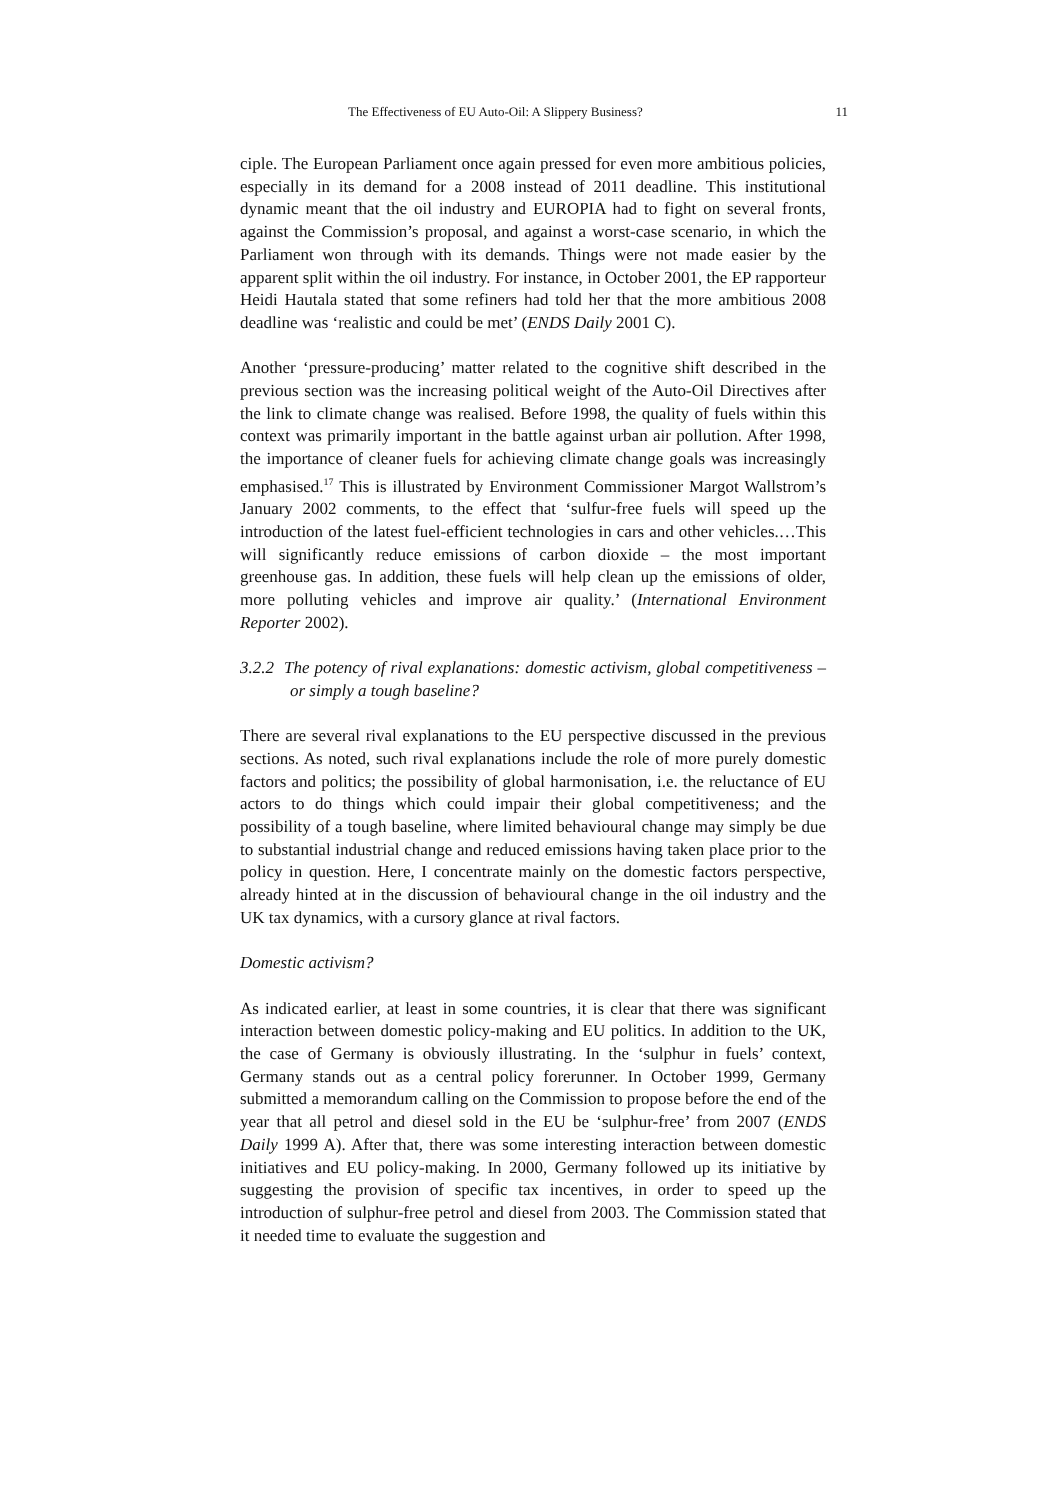The Effectiveness of EU Auto-Oil: A Slippery Business? 11
ciple. The European Parliament once again pressed for even more ambitious policies, especially in its demand for a 2008 instead of 2011 deadline. This institutional dynamic meant that the oil industry and EUROPIA had to fight on several fronts, against the Commission’s proposal, and against a worst-case scenario, in which the Parliament won through with its demands. Things were not made easier by the apparent split within the oil industry. For instance, in October 2001, the EP rapporteur Heidi Hautala stated that some refiners had told her that the more ambitious 2008 deadline was ‘realistic and could be met’ (ENDS Daily 2001 C).
Another ‘pressure-producing’ matter related to the cognitive shift described in the previous section was the increasing political weight of the Auto-Oil Directives after the link to climate change was realised. Before 1998, the quality of fuels within this context was primarily important in the battle against urban air pollution. After 1998, the importance of cleaner fuels for achieving climate change goals was increasingly emphasised.<sup>17</sup> This is illustrated by Environment Commissioner Margot Wallstrom’s January 2002 comments, to the effect that ‘sulfur-free fuels will speed up the introduction of the latest fuel-efficient technologies in cars and other vehicles.…This will significantly reduce emissions of carbon dioxide – the most important greenhouse gas. In addition, these fuels will help clean up the emissions of older, more polluting vehicles and improve air quality.’ (International Environment Reporter 2002).
3.2.2 The potency of rival explanations: domestic activism, global competitiveness – or simply a tough baseline?
There are several rival explanations to the EU perspective discussed in the previous sections. As noted, such rival explanations include the role of more purely domestic factors and politics; the possibility of global harmonisation, i.e. the reluctance of EU actors to do things which could impair their global competitiveness; and the possibility of a tough baseline, where limited behavioural change may simply be due to substantial industrial change and reduced emissions having taken place prior to the policy in question. Here, I concentrate mainly on the domestic factors perspective, already hinted at in the discussion of behavioural change in the oil industry and the UK tax dynamics, with a cursory glance at rival factors.
Domestic activism?
As indicated earlier, at least in some countries, it is clear that there was significant interaction between domestic policy-making and EU politics. In addition to the UK, the case of Germany is obviously illustrating. In the ‘sulphur in fuels’ context, Germany stands out as a central policy forerunner. In October 1999, Germany submitted a memorandum calling on the Commission to propose before the end of the year that all petrol and diesel sold in the EU be ‘sulphur-free’ from 2007 (ENDS Daily 1999 A). After that, there was some interesting interaction between domestic initiatives and EU policy-making. In 2000, Germany followed up its initiative by suggesting the provision of specific tax incentives, in order to speed up the introduction of sulphur-free petrol and diesel from 2003. The Commission stated that it needed time to evaluate the suggestion and